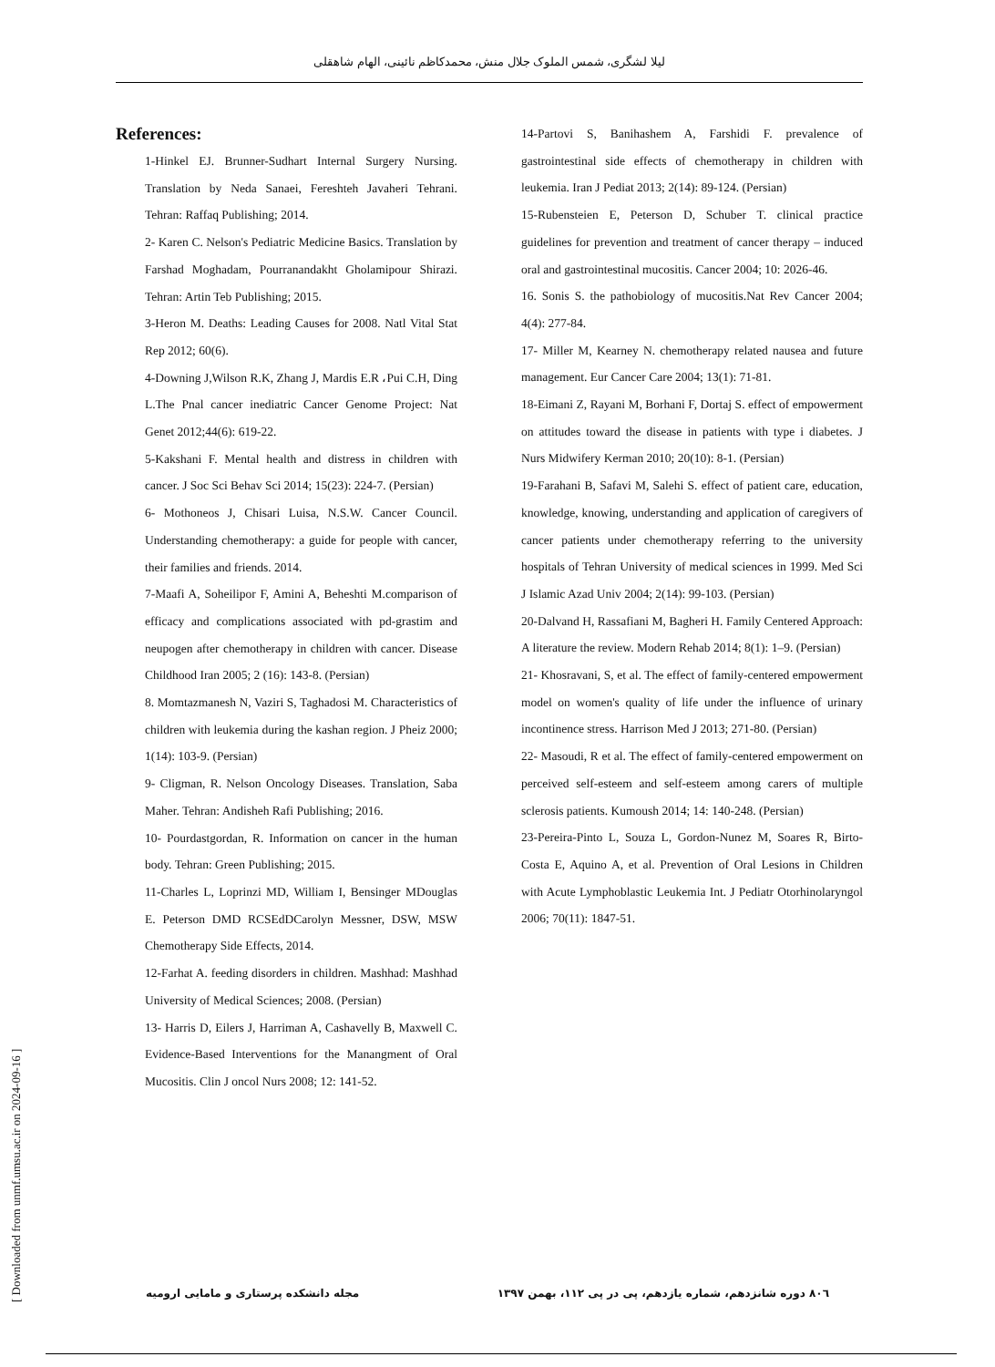لیلا لشگری، شمس الملوک جلال منش، محمدکاظم نائینی، الهام شاهقلی
References:
1-Hinkel EJ. Brunner-Sudhart Internal Surgery Nursing. Translation by Neda Sanaei, Fereshteh Javaheri Tehrani. Tehran: Raffaq Publishing; 2014.
2- Karen C. Nelson's Pediatric Medicine Basics. Translation by Farshad Moghadam, Pourranandakht Gholamipour Shirazi. Tehran: Artin Teb Publishing; 2015.
3-Heron M. Deaths: Leading Causes for 2008. Natl Vital Stat Rep 2012; 60(6).
4-Downing J,Wilson R.K, Zhang J, Mardis E.R ،Pui C.H, Ding L.The Pnal cancer inediatric Cancer Genome Project: Nat Genet 2012;44(6): 619-22.
5-Kakshani F. Mental health and distress in children with cancer. J Soc Sci Behav Sci 2014; 15(23): 224-7. (Persian)
6- Mothoneos J, Chisari Luisa, N.S.W. Cancer Council. Understanding chemotherapy: a guide for people with cancer, their families and friends. 2014.
7-Maafi A, Soheilipor F, Amini A, Beheshti M.comparison of efficacy and complications associated with pd-grastim and neupogen after chemotherapy in children with cancer. Disease Childhood Iran 2005; 2 (16): 143-8. (Persian)
8. Momtazmanesh N, Vaziri S, Taghadosi M. Characteristics of children with leukemia during the kashan region. J Pheiz 2000; 1(14): 103-9. (Persian)
9- Cligman, R. Nelson Oncology Diseases. Translation, Saba Maher. Tehran: Andisheh Rafi Publishing; 2016.
10- Pourdastgordan, R. Information on cancer in the human body. Tehran: Green Publishing; 2015.
11-Charles L, Loprinzi MD, William I, Bensinger MDouglas E. Peterson DMD RCSEdDCarolyn Messner, DSW, MSW Chemotherapy Side Effects, 2014.
12-Farhat A. feeding disorders in children. Mashhad: Mashhad University of Medical Sciences; 2008. (Persian)
13- Harris D, Eilers J, Harriman A, Cashavelly B, Maxwell C. Evidence-Based Interventions for the Manangment of Oral Mucositis. Clin J oncol Nurs 2008; 12: 141-52.
14-Partovi S, Banihashem A, Farshidi F. prevalence of gastrointestinal side effects of chemotherapy in children with leukemia. Iran J Pediat 2013; 2(14): 89-124. (Persian)
15-Rubensteien E, Peterson D, Schuber T. clinical practice guidelines for prevention and treatment of cancer therapy – induced oral and gastrointestinal mucositis. Cancer 2004; 10: 2026-46.
16. Sonis S. the pathobiology of mucositis.Nat Rev Cancer 2004; 4(4): 277-84.
17- Miller M, Kearney N. chemotherapy related nausea and future management. Eur Cancer Care 2004; 13(1): 71-81.
18-Eimani Z, Rayani M, Borhani F, Dortaj S. effect of empowerment on attitudes toward the disease in patients with type i diabetes. J Nurs Midwifery Kerman 2010; 20(10): 8-1. (Persian)
19-Farahani B, Safavi M, Salehi S. effect of patient care, education, knowledge, knowing, understanding and application of caregivers of cancer patients under chemotherapy referring to the university hospitals of Tehran University of medical sciences in 1999. Med Sci J Islamic Azad Univ 2004; 2(14): 99-103. (Persian)
20-Dalvand H, Rassafiani M, Bagheri H. Family Centered Approach: A literature the review. Modern Rehab 2014; 8(1): 1–9. (Persian)
21- Khosravani, S, et al. The effect of family-centered empowerment model on women's quality of life under the influence of urinary incontinence stress. Harrison Med J 2013; 271-80. (Persian)
22- Masoudi, R et al. The effect of family-centered empowerment on perceived self-esteem and self-esteem among carers of multiple sclerosis patients. Kumoush 2014; 14: 140-248. (Persian)
23-Pereira-Pinto L, Souza L, Gordon-Nunez M, Soares R, Birto-Costa E, Aquino A, et al. Prevention of Oral Lesions in Children with Acute Lymphoblastic Leukemia Int. J Pediatr Otorhinolaryngol 2006; 70(11): 1847-51.
[ Downloaded from unmf.umsu.ac.ir on 2024-09-16 ]
۸۰٦ دوره شانزدهم، شماره یازدهم، پی در پی ۱۱۲، بهمن ۱۳۹۷ مجله دانشکده پرستاری و مامایی ارومیه